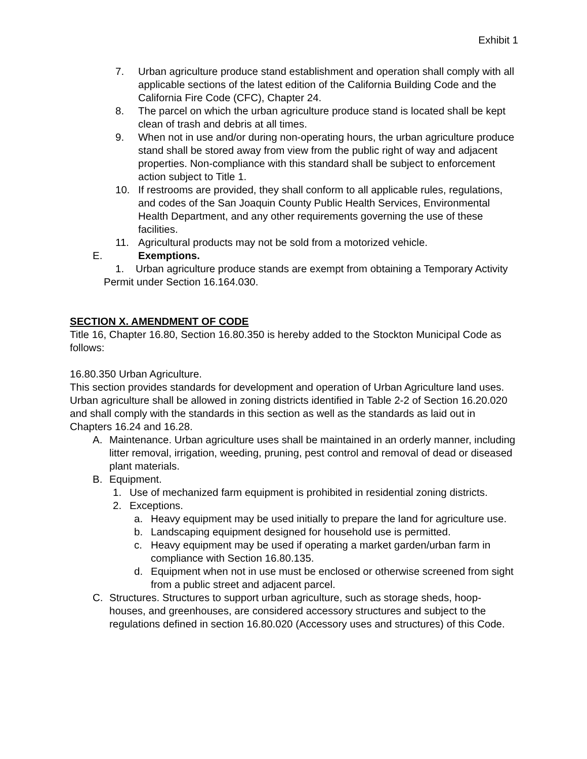Exhibit 1
7. Urban agriculture produce stand establishment and operation shall comply with all applicable sections of the latest edition of the California Building Code and the California Fire Code (CFC), Chapter 24.
8. The parcel on which the urban agriculture produce stand is located shall be kept clean of trash and debris at all times.
9. When not in use and/or during non-operating hours, the urban agriculture produce stand shall be stored away from view from the public right of way and adjacent properties. Non-compliance with this standard shall be subject to enforcement action subject to Title 1.
10. If restrooms are provided, they shall conform to all applicable rules, regulations, and codes of the San Joaquin County Public Health Services, Environmental Health Department, and any other requirements governing the use of these facilities.
11. Agricultural products may not be sold from a motorized vehicle.
E. Exemptions.
1. Urban agriculture produce stands are exempt from obtaining a Temporary Activity Permit under Section 16.164.030.
SECTION X. AMENDMENT OF CODE
Title 16, Chapter 16.80, Section 16.80.350 is hereby added to the Stockton Municipal Code as follows:
16.80.350 Urban Agriculture.
This section provides standards for development and operation of Urban Agriculture land uses. Urban agriculture shall be allowed in zoning districts identified in Table 2-2 of Section 16.20.020 and shall comply with the standards in this section as well as the standards as laid out in Chapters 16.24 and 16.28.
A. Maintenance. Urban agriculture uses shall be maintained in an orderly manner, including litter removal, irrigation, weeding, pruning, pest control and removal of dead or diseased plant materials.
B. Equipment.
1. Use of mechanized farm equipment is prohibited in residential zoning districts.
2. Exceptions.
a. Heavy equipment may be used initially to prepare the land for agriculture use.
b. Landscaping equipment designed for household use is permitted.
c. Heavy equipment may be used if operating a market garden/urban farm in compliance with Section 16.80.135.
d. Equipment when not in use must be enclosed or otherwise screened from sight from a public street and adjacent parcel.
C. Structures. Structures to support urban agriculture, such as storage sheds, hoop-houses, and greenhouses, are considered accessory structures and subject to the regulations defined in section 16.80.020 (Accessory uses and structures) of this Code.